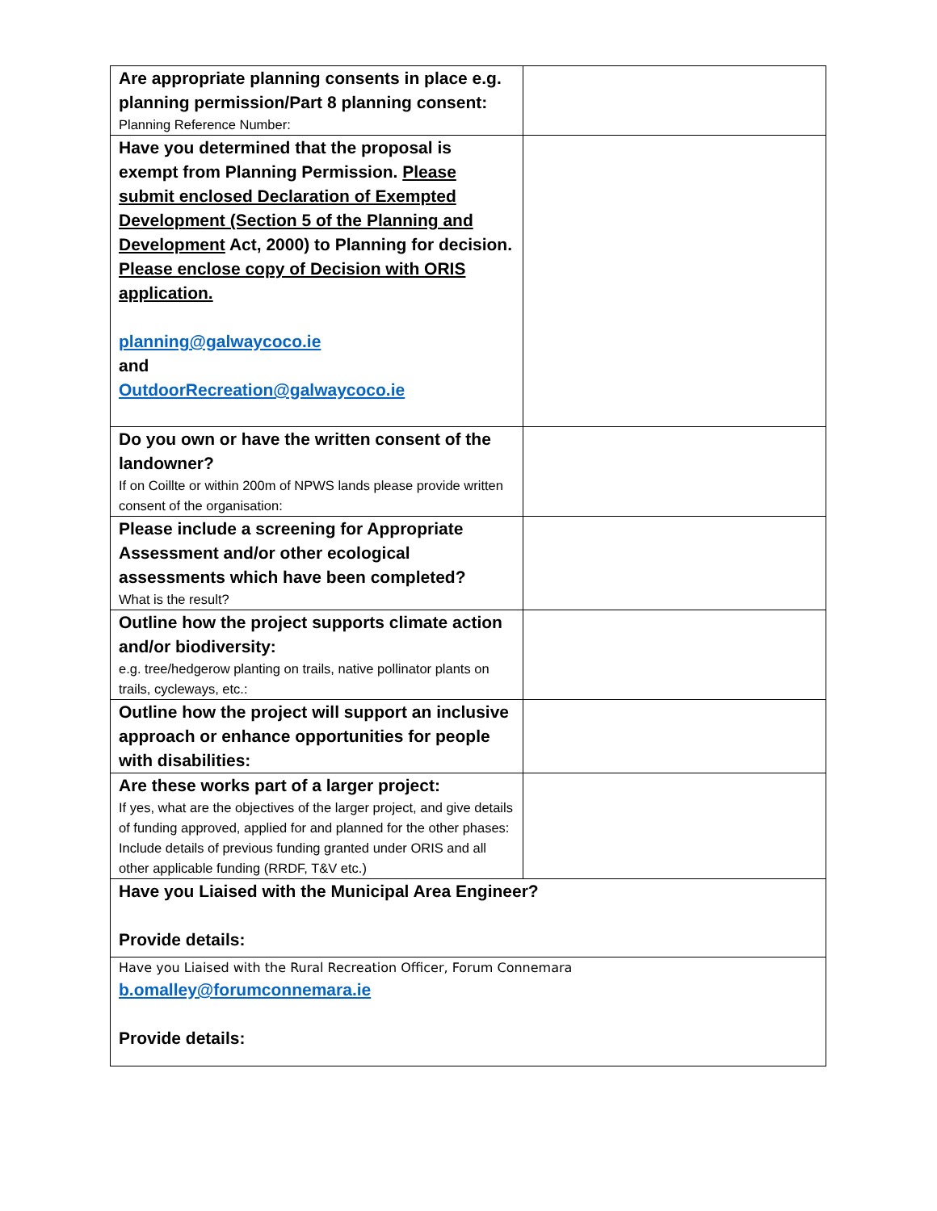| Are appropriate planning consents in place e.g. planning permission/Part 8 planning consent: Planning Reference Number: | |
| Have you determined that the proposal is exempt from Planning Permission. Please submit enclosed Declaration of Exempted Development (Section 5 of the Planning and Development Act, 2000) to Planning for decision. Please enclose copy of Decision with ORIS application. planning@galwaycoco.ie and OutdoorRecreation@galwaycoco.ie | |
| Do you own or have the written consent of the landowner? If on Coillte or within 200m of NPWS lands please provide written consent of the organisation: | |
| Please include a screening for Appropriate Assessment and/or other ecological assessments which have been completed? What is the result? | |
| Outline how the project supports climate action and/or biodiversity: e.g. tree/hedgerow planting on trails, native pollinator plants on trails, cycleways, etc.: | |
| Outline how the project will support an inclusive approach or enhance opportunities for people with disabilities: | |
| Are these works part of a larger project: If yes, what are the objectives of the larger project, and give details of funding approved, applied for and planned for the other phases: Include details of previous funding granted under ORIS and all other applicable funding (RRDF, T&V etc.) | |
| Have you Liaised with the Municipal Area Engineer? Provide details: | |
| Have you Liaised with the Rural Recreation Officer, Forum Connemara b.omalley@forumconnemara.ie Provide details: | |